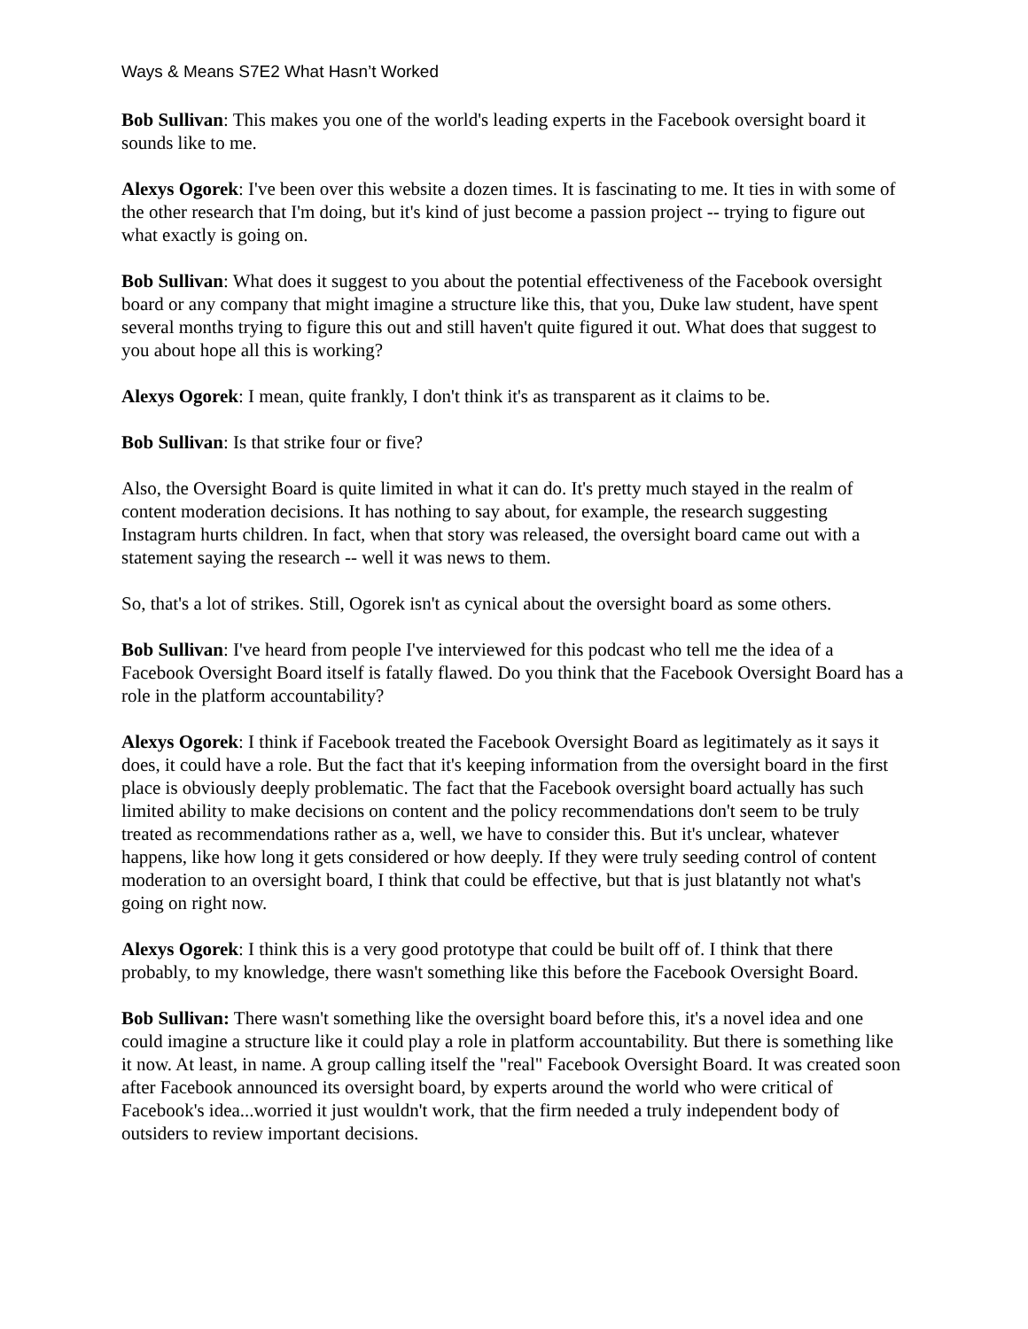Ways & Means S7E2 What Hasn’t Worked
Bob Sullivan: This makes you one of the world's leading experts in the Facebook oversight board it sounds like to me.
Alexys Ogorek: I've been over this website a dozen times. It is fascinating to me. It ties in with some of the other research that I'm doing, but it's kind of just become a passion project -- trying to figure out what exactly is going on.
Bob Sullivan: What does it suggest to you about the potential effectiveness of the Facebook oversight board or any company that might imagine a structure like this, that you, Duke law student, have spent several months trying to figure this out and still haven't quite figured it out. What does that suggest to you about hope all this is working?
Alexys Ogorek: I mean, quite frankly, I don't think it's as transparent as it claims to be.
Bob Sullivan: Is that strike four or five?
Also, the Oversight Board is quite limited in what it can do. It's pretty much stayed in the realm of content moderation decisions. It has nothing to say about, for example, the research suggesting Instagram hurts children. In fact, when that story was released, the oversight board came out with a statement saying the research -- well it was news to them.
So, that's a lot of strikes. Still, Ogorek isn't as cynical about the oversight board as some others.
Bob Sullivan: I've heard from people I've interviewed for this podcast who tell me the idea of a Facebook Oversight Board itself is fatally flawed. Do you think that the Facebook Oversight Board has a role in the platform accountability?
Alexys Ogorek: I think if Facebook treated the Facebook Oversight Board as legitimately as it says it does, it could have a role. But the fact that it's keeping information from the oversight board in the first place is obviously deeply problematic. The fact that the Facebook oversight board actually has such limited ability to make decisions on content and the policy recommendations don't seem to be truly treated as recommendations rather as a, well, we have to consider this. But it's unclear, whatever happens, like how long it gets considered or how deeply. If they were truly seeding control of content moderation to an oversight board, I think that could be effective, but that is just blatantly not what's going on right now.
Alexys Ogorek: I think this is a very good prototype that could be built off of. I think that there probably, to my knowledge, there wasn't something like this before the Facebook Oversight Board.
Bob Sullivan: There wasn't something like the oversight board before this, it's a novel idea and one could imagine a structure like it could play a role in platform accountability. But there is something like it now. At least, in name. A group calling itself the "real" Facebook Oversight Board. It was created soon after Facebook announced its oversight board, by experts around the world who were critical of Facebook's idea...worried it just wouldn't work, that the firm needed a truly independent body of outsiders to review important decisions.